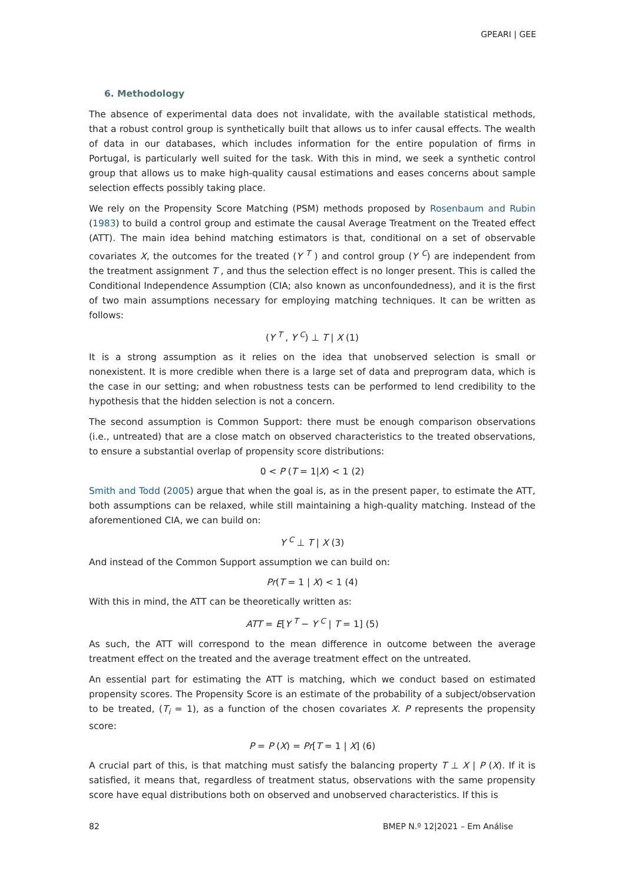GPEARI | GEE
6. Methodology
The absence of experimental data does not invalidate, with the available statistical methods, that a robust control group is synthetically built that allows us to infer causal effects. The wealth of data in our databases, which includes information for the entire population of firms in Portugal, is particularly well suited for the task. With this in mind, we seek a synthetic control group that allows us to make high-quality causal estimations and eases concerns about sample selection effects possibly taking place.
We rely on the Propensity Score Matching (PSM) methods proposed by Rosenbaum and Rubin (1983) to build a control group and estimate the causal Average Treatment on the Treated effect (ATT). The main idea behind matching estimators is that, conditional on a set of observable covariates X, the outcomes for the treated (Y <sup>T</sup> ) and control group (Y <sup>C</sup>) are independent from the treatment assignment T , and thus the selection effect is no longer present. This is called the Conditional Independence Assumption (CIA; also known as unconfoundedness), and it is the first of two main assumptions necessary for employing matching techniques. It can be written as follows:
(Y <sup>T</sup> , Y <sup>C</sup>) ⊥ T | X (1)
It is a strong assumption as it relies on the idea that unobserved selection is small or nonexistent. It is more credible when there is a large set of data and preprogram data, which is the case in our setting; and when robustness tests can be performed to lend credibility to the hypothesis that the hidden selection is not a concern.
The second assumption is Common Support: there must be enough comparison observations (i.e., untreated) that are a close match on observed characteristics to the treated observations, to ensure a substantial overlap of propensity score distributions:
0 < P (T = 1|X) < 1 (2)
Smith and Todd (2005) argue that when the goal is, as in the present paper, to estimate the ATT, both assumptions can be relaxed, while still maintaining a high-quality matching. Instead of the aforementioned CIA, we can build on:
Y <sup>C</sup> ⊥ T | X (3)
And instead of the Common Support assumption we can build on:
Pr(T = 1 | X) < 1 (4)
With this in mind, the ATT can be theoretically written as:
ATT = E[Y <sup>T</sup> − Y <sup>C</sup> | T = 1] (5)
As such, the ATT will correspond to the mean difference in outcome between the average treatment effect on the treated and the average treatment effect on the untreated.
An essential part for estimating the ATT is matching, which we conduct based on estimated propensity scores. The Propensity Score is an estimate of the probability of a subject/observation to be treated, (T<sub>i</sub> = 1), as a function of the chosen covariates X. P represents the propensity score:
P = P (X) = Pr[T = 1 | X] (6)
A crucial part of this, is that matching must satisfy the balancing property T ⊥ X | P (X). If it is satisfied, it means that, regardless of treatment status, observations with the same propensity score have equal distributions both on observed and unobserved characteristics. If this is
82 BMEP N.º 12|2021 – Em Análise